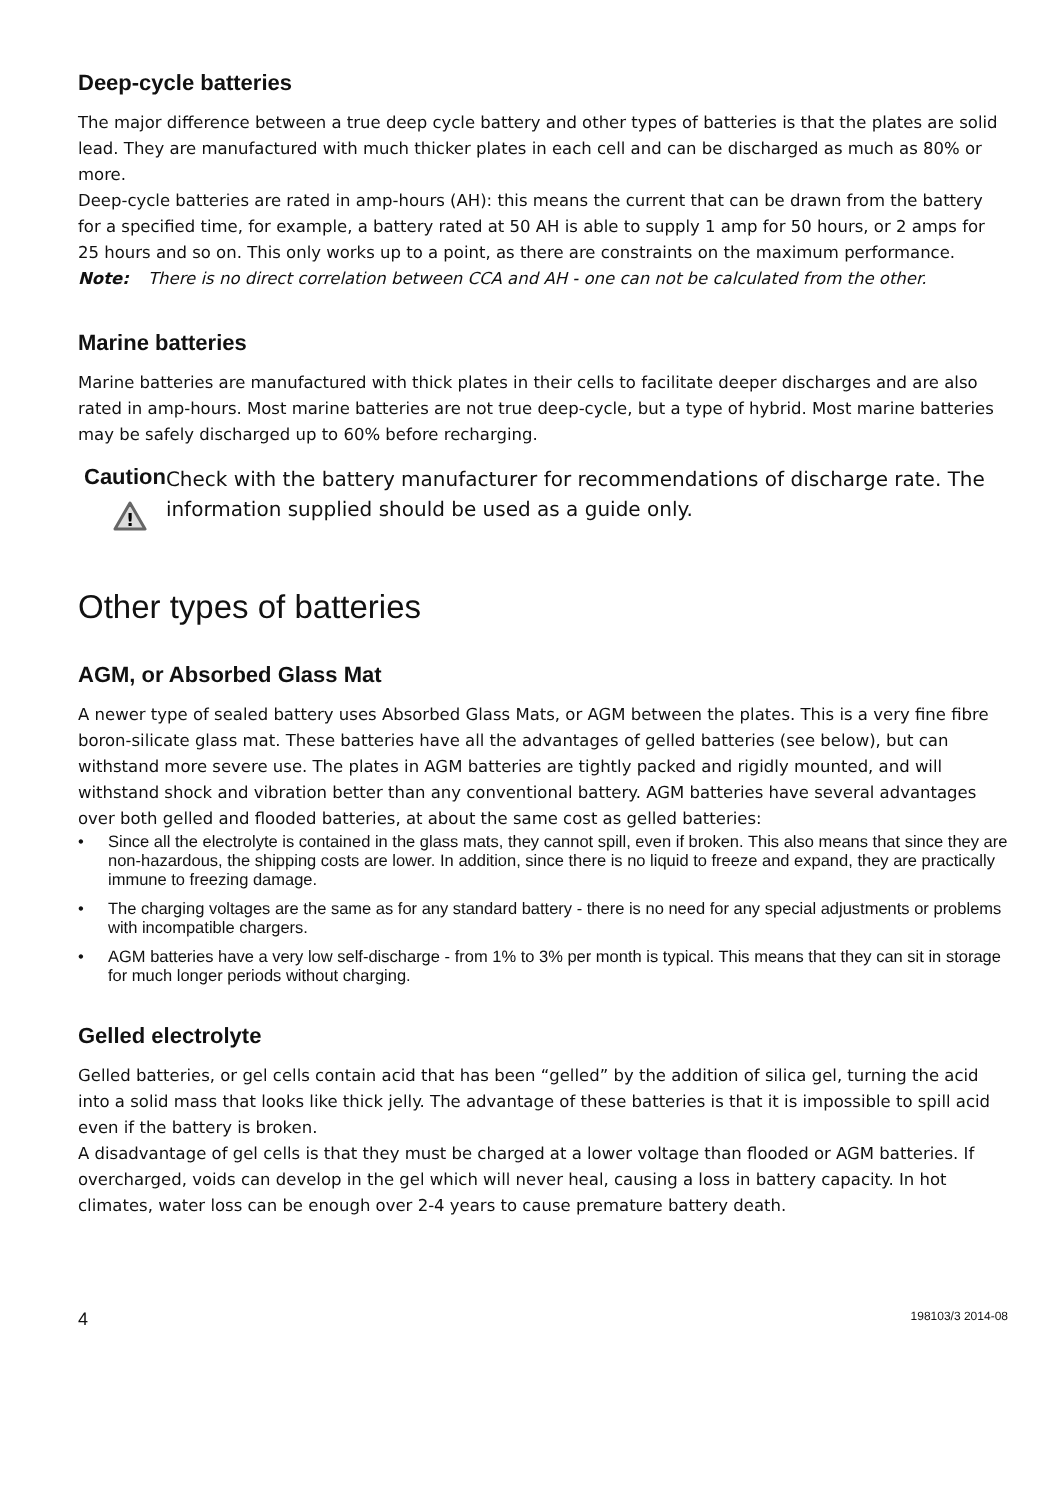Deep-cycle batteries
The major difference between a true deep cycle battery and other types of batteries is that the plates are solid lead. They are manufactured with much thicker plates in each cell and can be discharged as much as 80% or more.
Deep-cycle batteries are rated in amp-hours (AH): this means the current that can be drawn from the battery for a specified time, for example, a battery rated at 50 AH is able to supply 1 amp for 50 hours, or 2 amps for 25 hours and so on. This only works up to a point, as there are constraints on the maximum performance.
Note: There is no direct correlation between CCA and AH - one can not be calculated from the other.
Marine batteries
Marine batteries are manufactured with thick plates in their cells to facilitate deeper discharges and are also rated in amp-hours. Most marine batteries are not true deep-cycle, but a type of hybrid. Most marine batteries may be safely discharged up to 60% before recharging.
Caution
!
Check with the battery manufacturer for recommendations of discharge rate. The information supplied should be used as a guide only.
Other types of batteries
AGM, or Absorbed Glass Mat
A newer type of sealed battery uses Absorbed Glass Mats, or AGM between the plates. This is a very fine fibre boron-silicate glass mat. These batteries have all the advantages of gelled batteries (see below), but can withstand more severe use. The plates in AGM batteries are tightly packed and rigidly mounted, and will withstand shock and vibration better than any conventional battery. AGM batteries have several advantages over both gelled and flooded batteries, at about the same cost as gelled batteries:
• Since all the electrolyte is contained in the glass mats, they cannot spill, even if broken. This also means that since they are non-hazardous, the shipping costs are lower. In addition, since there is no liquid to freeze and expand, they are practically immune to freezing damage.
• The charging voltages are the same as for any standard battery - there is no need for any special adjustments or problems with incompatible chargers.
• AGM batteries have a very low self-discharge - from 1% to 3% per month is typical. This means that they can sit in storage for much longer periods without charging.
Gelled electrolyte
Gelled batteries, or gel cells contain acid that has been “gelled” by the addition of silica gel, turning the acid into a solid mass that looks like thick jelly. The advantage of these batteries is that it is impossible to spill acid even if the battery is broken.
A disadvantage of gel cells is that they must be charged at a lower voltage than flooded or AGM batteries. If overcharged, voids can develop in the gel which will never heal, causing a loss in battery capacity. In hot climates, water loss can be enough over 2-4 years to cause premature battery death.
4 198103/3 2014-08